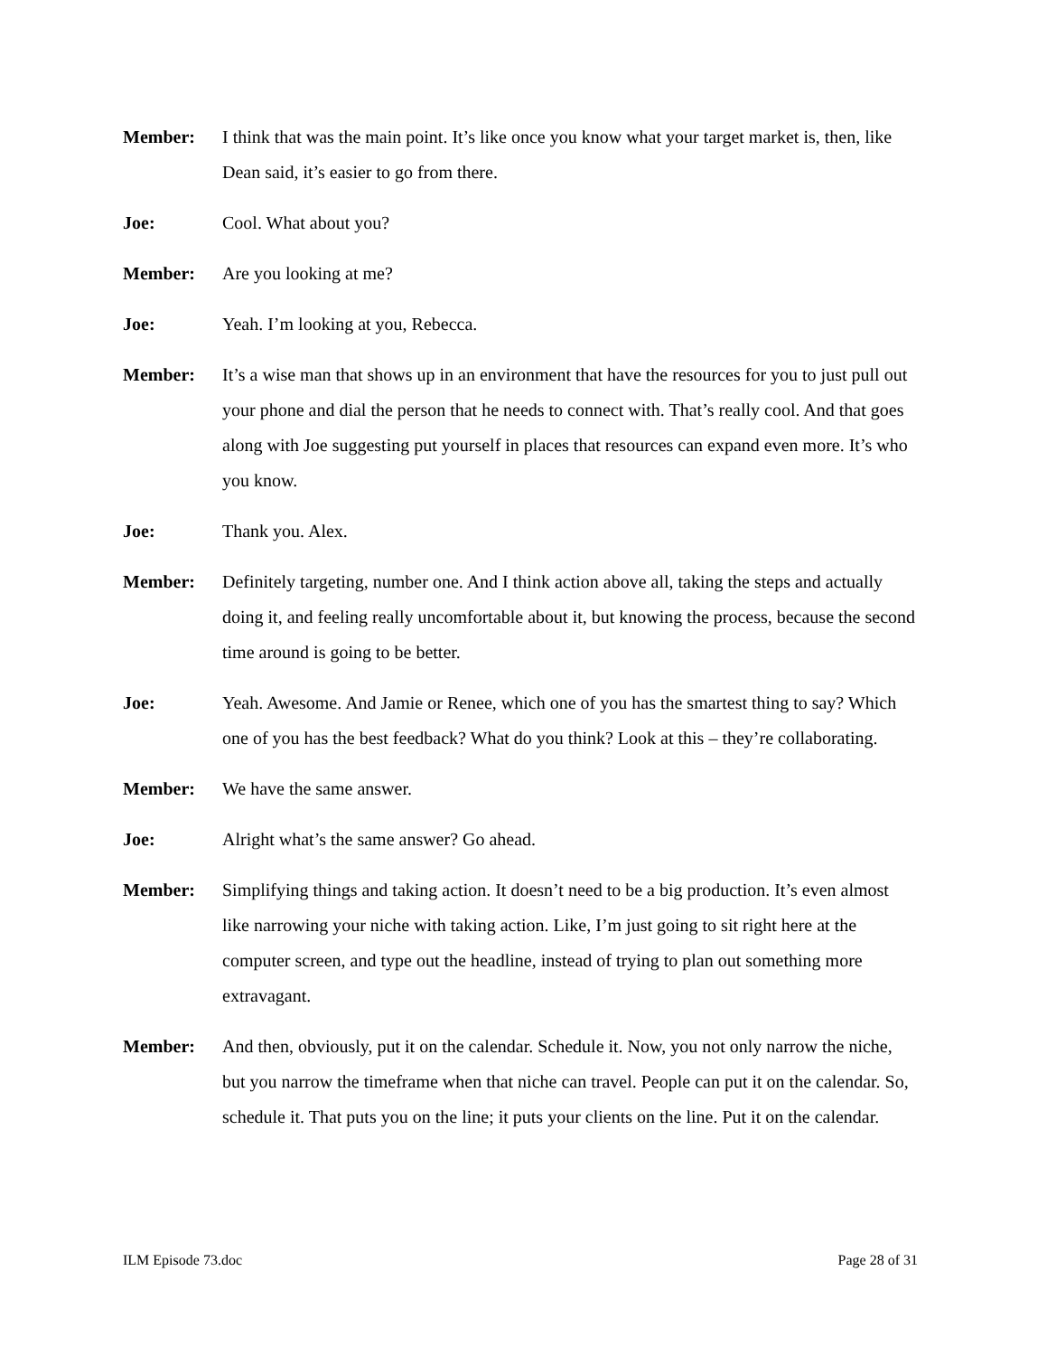Member: I think that was the main point. It’s like once you know what your target market is, then, like Dean said, it’s easier to go from there.
Joe: Cool. What about you?
Member: Are you looking at me?
Joe: Yeah. I’m looking at you, Rebecca.
Member: It’s a wise man that shows up in an environment that have the resources for you to just pull out your phone and dial the person that he needs to connect with. That’s really cool. And that goes along with Joe suggesting put yourself in places that resources can expand even more. It’s who you know.
Joe: Thank you. Alex.
Member: Definitely targeting, number one. And I think action above all, taking the steps and actually doing it, and feeling really uncomfortable about it, but knowing the process, because the second time around is going to be better.
Joe: Yeah. Awesome. And Jamie or Renee, which one of you has the smartest thing to say? Which one of you has the best feedback? What do you think? Look at this – they’re collaborating.
Member: We have the same answer.
Joe: Alright what’s the same answer? Go ahead.
Member: Simplifying things and taking action. It doesn’t need to be a big production. It’s even almost like narrowing your niche with taking action. Like, I’m just going to sit right here at the computer screen, and type out the headline, instead of trying to plan out something more extravagant.
Member: And then, obviously, put it on the calendar. Schedule it. Now, you not only narrow the niche, but you narrow the timeframe when that niche can travel. People can put it on the calendar. So, schedule it. That puts you on the line; it puts your clients on the line. Put it on the calendar.
ILM Episode 73.doc Page 28 of 31